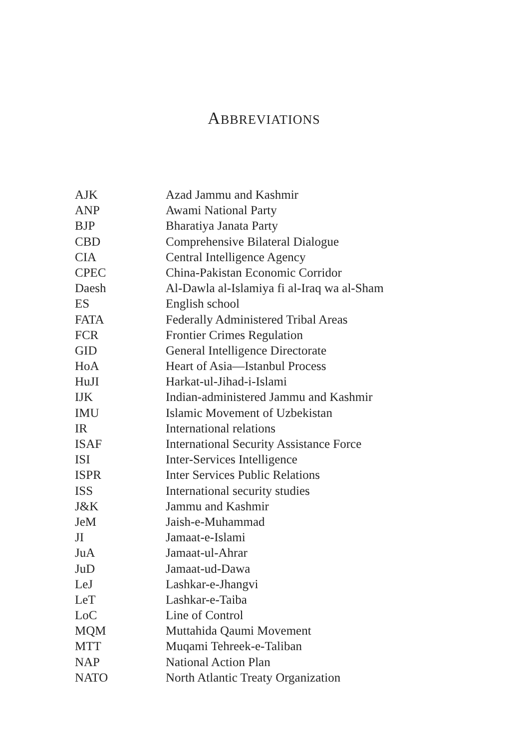ABBREVIATIONS
| AJK | Azad Jammu and Kashmir |
| ANP | Awami National Party |
| BJP | Bharatiya Janata Party |
| CBD | Comprehensive Bilateral Dialogue |
| CIA | Central Intelligence Agency |
| CPEC | China-Pakistan Economic Corridor |
| Daesh | Al-Dawla al-Islamiya fi al-Iraq wa al-Sham |
| ES | English school |
| FATA | Federally Administered Tribal Areas |
| FCR | Frontier Crimes Regulation |
| GID | General Intelligence Directorate |
| HoA | Heart of Asia—Istanbul Process |
| HuJI | Harkat-ul-Jihad-i-Islami |
| IJK | Indian-administered Jammu and Kashmir |
| IMU | Islamic Movement of Uzbekistan |
| IR | International relations |
| ISAF | International Security Assistance Force |
| ISI | Inter-Services Intelligence |
| ISPR | Inter Services Public Relations |
| ISS | International security studies |
| J&K | Jammu and Kashmir |
| JeM | Jaish-e-Muhammad |
| JI | Jamaat-e-Islami |
| JuA | Jamaat-ul-Ahrar |
| JuD | Jamaat-ud-Dawa |
| LeJ | Lashkar-e-Jhangvi |
| LeT | Lashkar-e-Taiba |
| LoC | Line of Control |
| MQM | Muttahida Qaumi Movement |
| MTT | Muqami Tehreek-e-Taliban |
| NAP | National Action Plan |
| NATO | North Atlantic Treaty Organization |